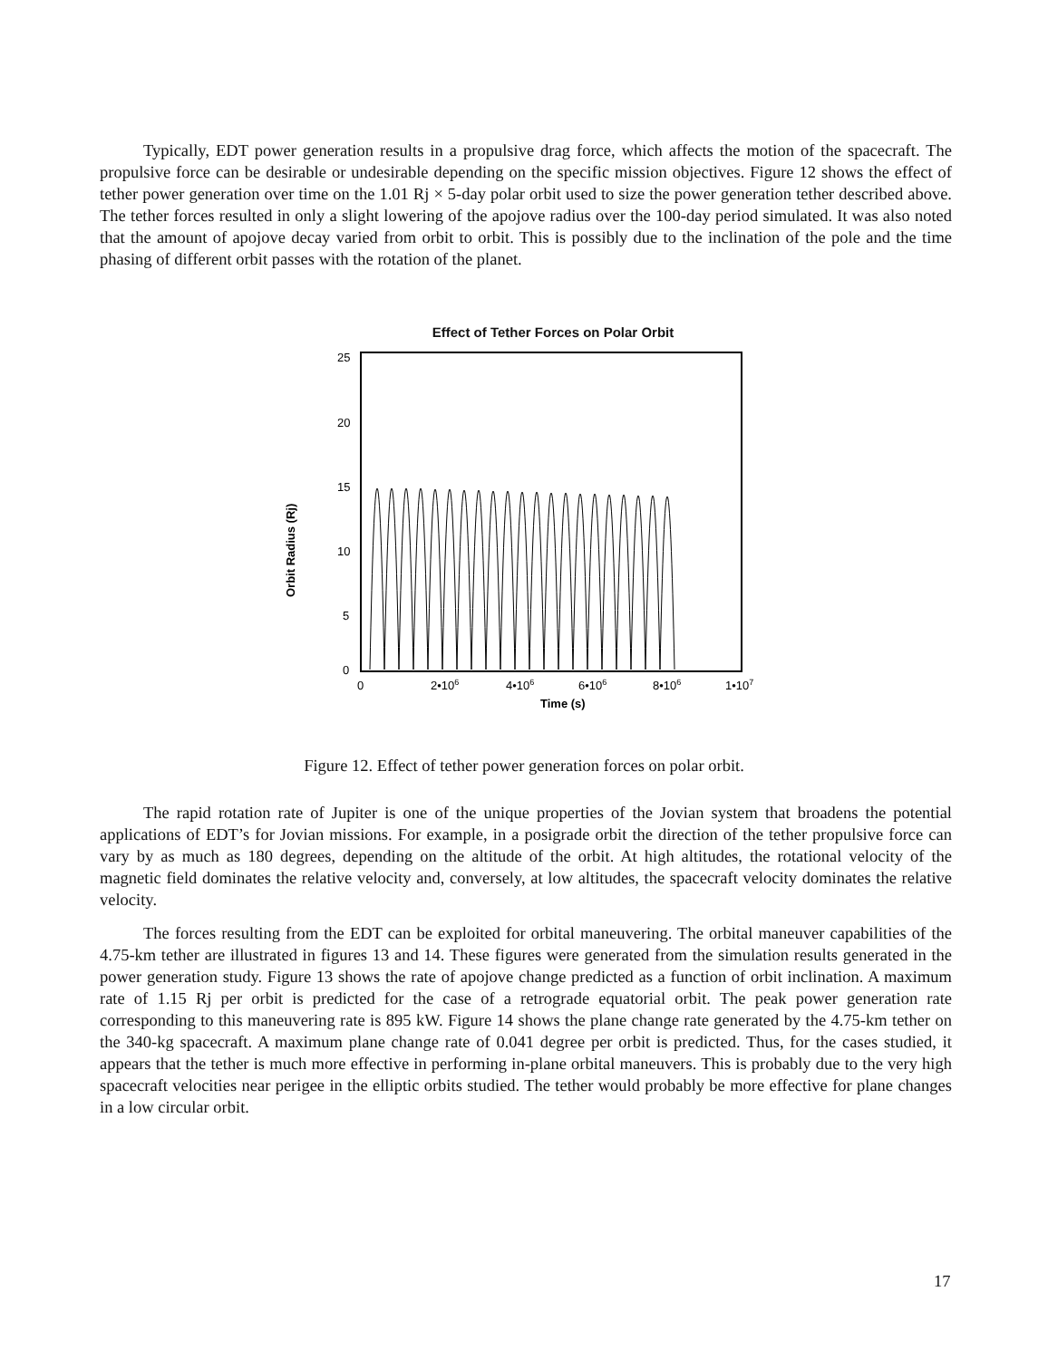Typically, EDT power generation results in a propulsive drag force, which affects the motion of the spacecraft. The propulsive force can be desirable or undesirable depending on the specific mission objectives. Figure 12 shows the effect of tether power generation over time on the 1.01 Rj × 5-day polar orbit used to size the power generation tether described above. The tether forces resulted in only a slight lowering of the apojove radius over the 100-day period simulated. It was also noted that the amount of apojove decay varied from orbit to orbit. This is possibly due to the inclination of the pole and the time phasing of different orbit passes with the rotation of the planet.
Effect of Tether Forces on Polar Orbit
25
20
15
10
5
0
0
2•106
4•106
6•106
8•106
1•107
Time (s)
Orbit Radius (Rj)
Figure 12. Effect of tether power generation forces on polar orbit.
The rapid rotation rate of Jupiter is one of the unique properties of the Jovian system that broadens the potential applications of EDT’s for Jovian missions. For example, in a posigrade orbit the direction of the tether propulsive force can vary by as much as 180 degrees, depending on the altitude of the orbit. At high altitudes, the rotational velocity of the magnetic field dominates the relative velocity and, conversely, at low altitudes, the spacecraft velocity dominates the relative velocity.
The forces resulting from the EDT can be exploited for orbital maneuvering. The orbital maneuver capabilities of the 4.75-km tether are illustrated in figures 13 and 14. These figures were generated from the simulation results generated in the power generation study. Figure 13 shows the rate of apojove change predicted as a function of orbit inclination. A maximum rate of 1.15 Rj per orbit is predicted for the case of a retrograde equatorial orbit. The peak power generation rate corresponding to this maneuvering rate is 895 kW. Figure 14 shows the plane change rate generated by the 4.75-km tether on the 340-kg spacecraft. A maximum plane change rate of 0.041 degree per orbit is predicted. Thus, for the cases studied, it appears that the tether is much more effective in performing in-plane orbital maneuvers. This is probably due to the very high spacecraft velocities near perigee in the elliptic orbits studied. The tether would probably be more effective for plane changes in a low circular orbit.
17